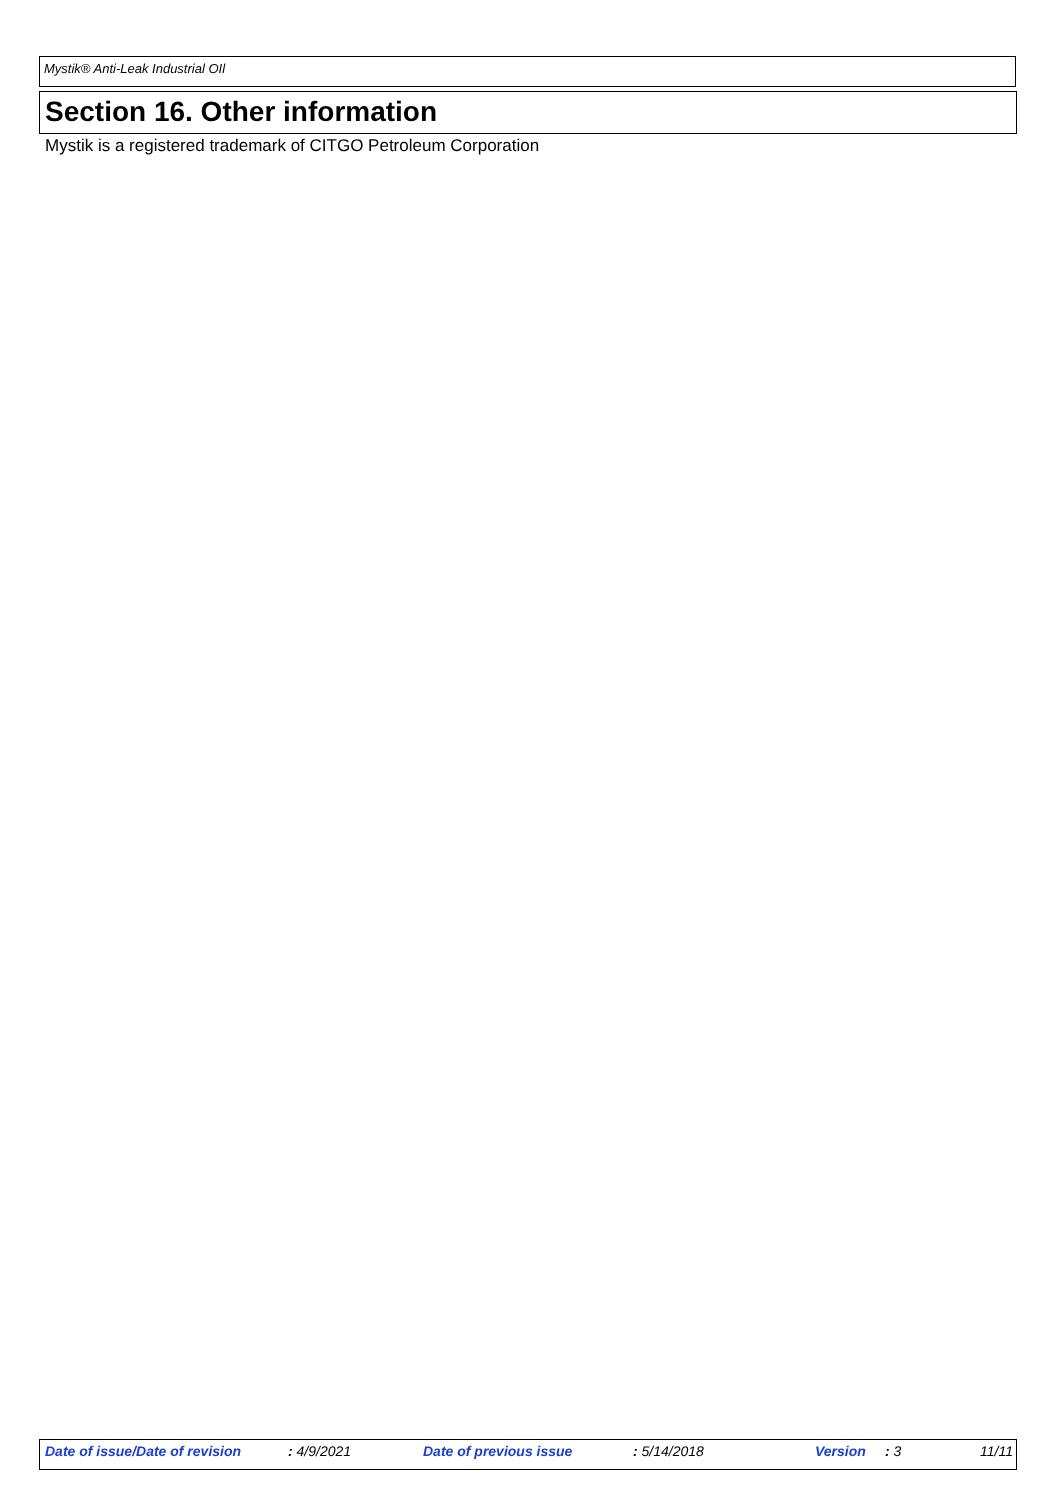Mystik® Anti-Leak Industrial OIl
Section 16. Other information
Mystik is a registered trademark of CITGO Petroleum Corporation
Date of issue/Date of revision : 4/9/2021 Date of previous issue : 5/14/2018 Version : 3 11/11